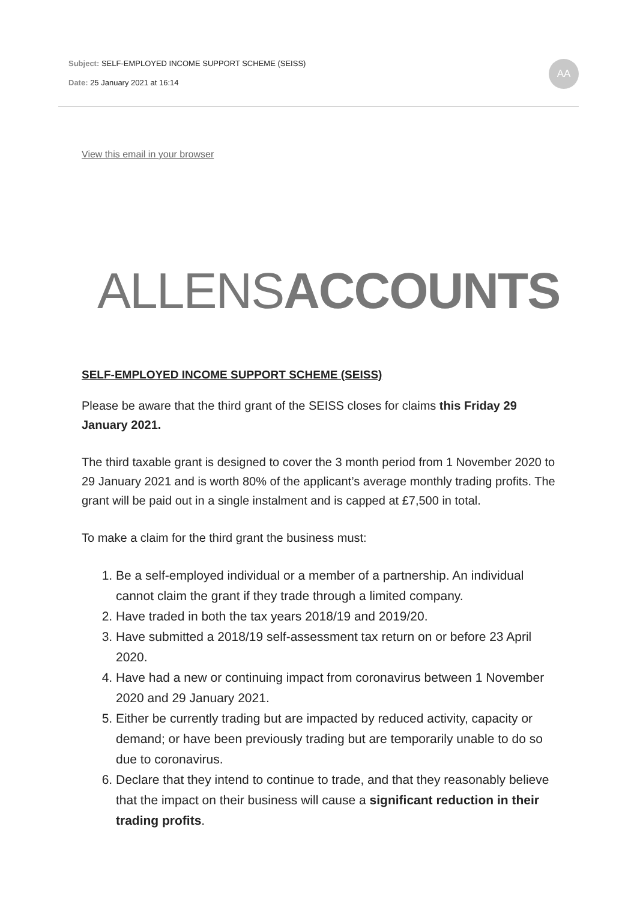Subject: SELF-EMPLOYED INCOME SUPPORT SCHEME (SEISS)
Date: 25 January 2021 at 16:14
AA
View this email in your browser
ALLENSACCOUNTS
SELF-EMPLOYED INCOME SUPPORT SCHEME (SEISS)
Please be aware that the third grant of the SEISS closes for claims this Friday 29 January 2021.
The third taxable grant is designed to cover the 3 month period from 1 November 2020 to 29 January 2021 and is worth 80% of the applicant’s average monthly trading profits. The grant will be paid out in a single instalment and is capped at £7,500 in total.
To make a claim for the third grant the business must:
1. Be a self-employed individual or a member of a partnership. An individual cannot claim the grant if they trade through a limited company.
2. Have traded in both the tax years 2018/19 and 2019/20.
3. Have submitted a 2018/19 self-assessment tax return on or before 23 April 2020.
4. Have had a new or continuing impact from coronavirus between 1 November 2020 and 29 January 2021.
5. Either be currently trading but are impacted by reduced activity, capacity or demand; or have been previously trading but are temporarily unable to do so due to coronavirus.
6. Declare that they intend to continue to trade, and that they reasonably believe that the impact on their business will cause a significant reduction in their trading profits.